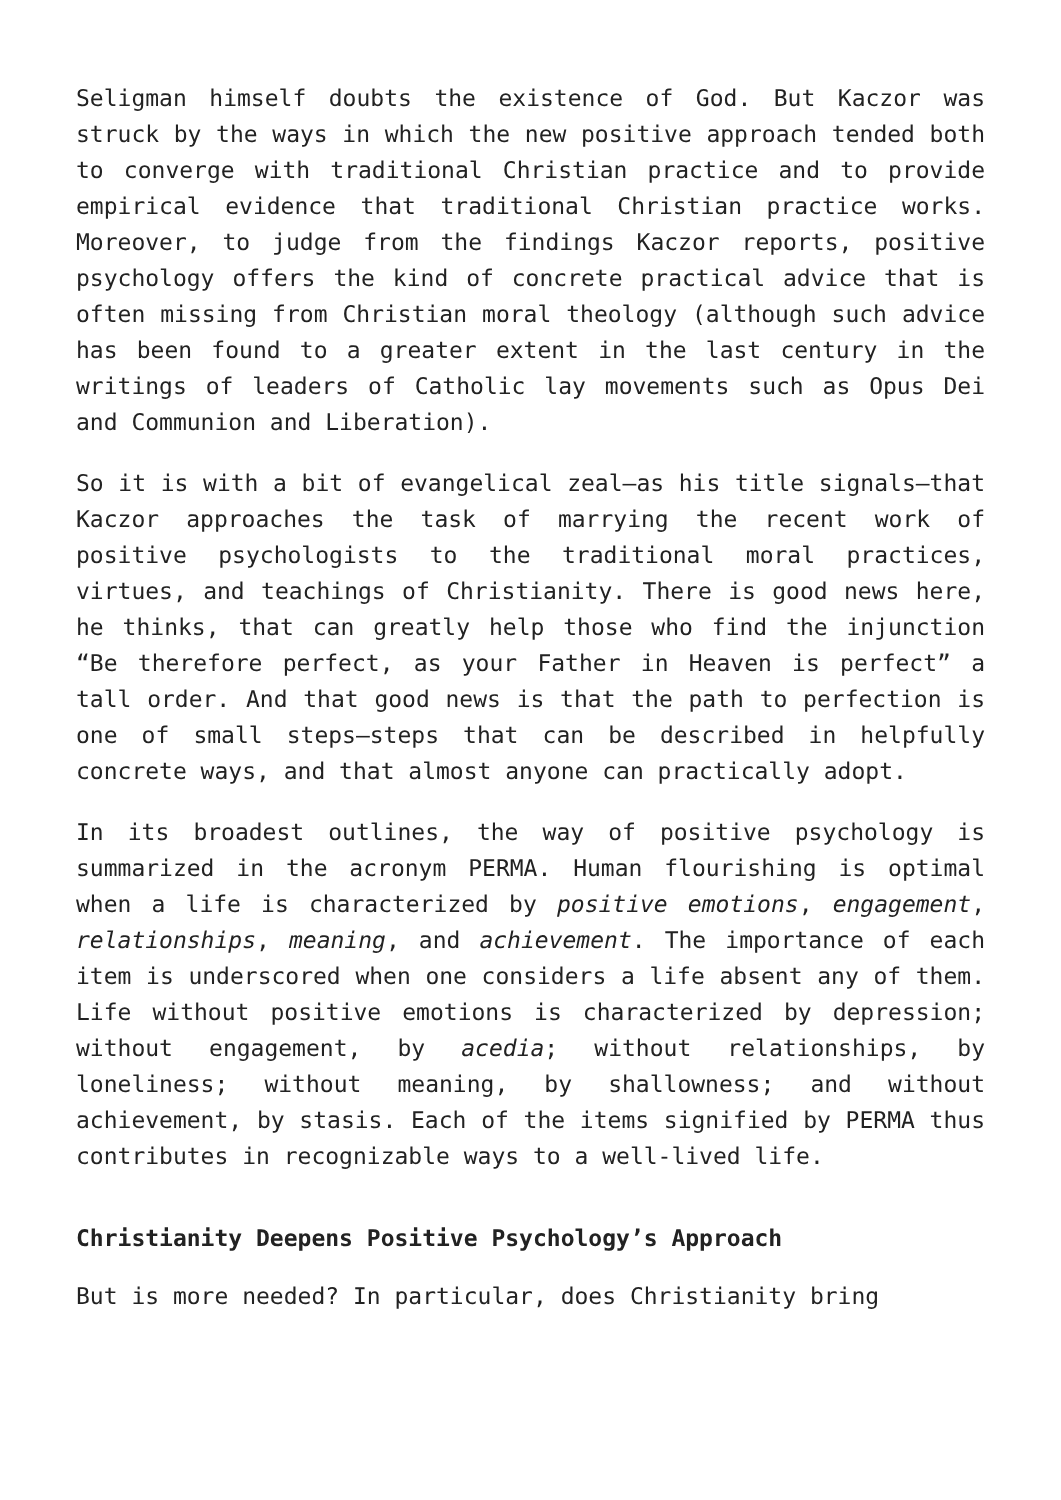Seligman himself doubts the existence of God. But Kaczor was struck by the ways in which the new positive approach tended both to converge with traditional Christian practice and to provide empirical evidence that traditional Christian practice works. Moreover, to judge from the findings Kaczor reports, positive psychology offers the kind of concrete practical advice that is often missing from Christian moral theology (although such advice has been found to a greater extent in the last century in the writings of leaders of Catholic lay movements such as Opus Dei and Communion and Liberation).
So it is with a bit of evangelical zeal—as his title signals—that Kaczor approaches the task of marrying the recent work of positive psychologists to the traditional moral practices, virtues, and teachings of Christianity. There is good news here, he thinks, that can greatly help those who find the injunction “Be therefore perfect, as your Father in Heaven is perfect” a tall order. And that good news is that the path to perfection is one of small steps—steps that can be described in helpfully concrete ways, and that almost anyone can practically adopt.
In its broadest outlines, the way of positive psychology is summarized in the acronym PERMA. Human flourishing is optimal when a life is characterized by positive emotions, engagement, relationships, meaning, and achievement. The importance of each item is underscored when one considers a life absent any of them. Life without positive emotions is characterized by depression; without engagement, by acedia; without relationships, by loneliness; without meaning, by shallowness; and without achievement, by stasis. Each of the items signified by PERMA thus contributes in recognizable ways to a well-lived life.
Christianity Deepens Positive Psychology’s Approach
But is more needed? In particular, does Christianity bring